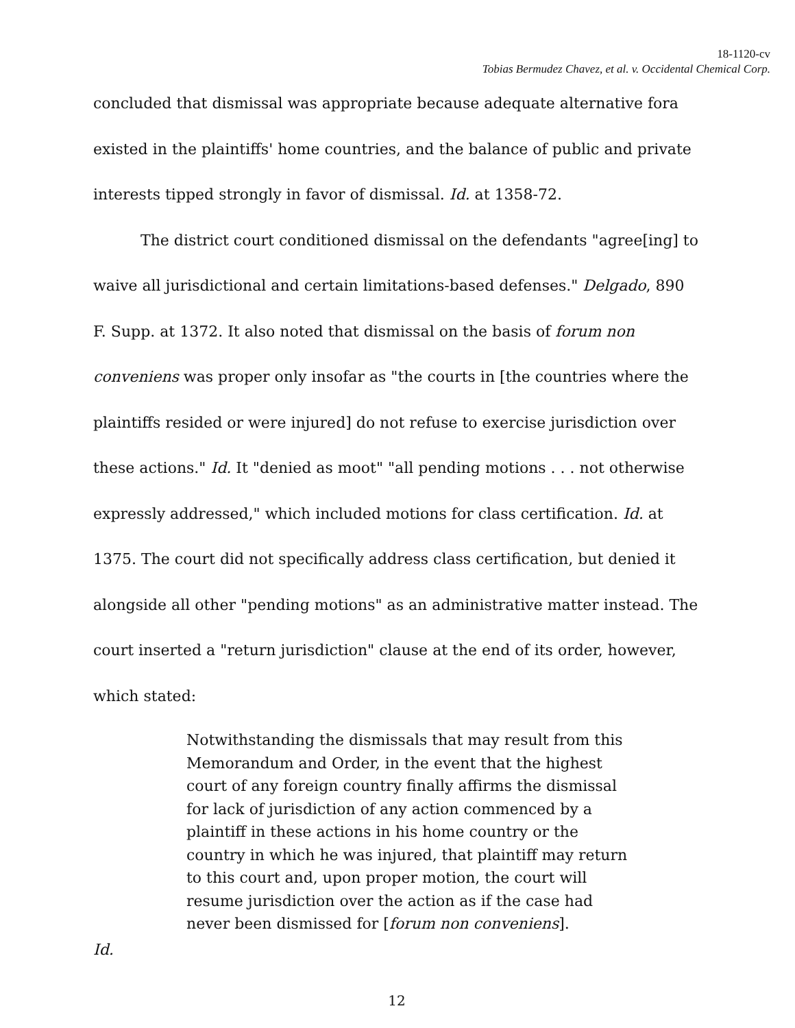18-1120-cv
Tobias Bermudez Chavez, et al. v. Occidental Chemical Corp.
concluded that dismissal was appropriate because adequate alternative fora existed in the plaintiffs' home countries, and the balance of public and private interests tipped strongly in favor of dismissal. Id. at 1358-72.
The district court conditioned dismissal on the defendants "agree[ing] to waive all jurisdictional and certain limitations-based defenses." Delgado, 890 F. Supp. at 1372. It also noted that dismissal on the basis of forum non conveniens was proper only insofar as "the courts in [the countries where the plaintiffs resided or were injured] do not refuse to exercise jurisdiction over these actions." Id. It "denied as moot" "all pending motions . . . not otherwise expressly addressed," which included motions for class certification. Id. at 1375. The court did not specifically address class certification, but denied it alongside all other "pending motions" as an administrative matter instead. The court inserted a "return jurisdiction" clause at the end of its order, however, which stated:
Notwithstanding the dismissals that may result from this Memorandum and Order, in the event that the highest court of any foreign country finally affirms the dismissal for lack of jurisdiction of any action commenced by a plaintiff in these actions in his home country or the country in which he was injured, that plaintiff may return to this court and, upon proper motion, the court will resume jurisdiction over the action as if the case had never been dismissed for [forum non conveniens].
Id.
12